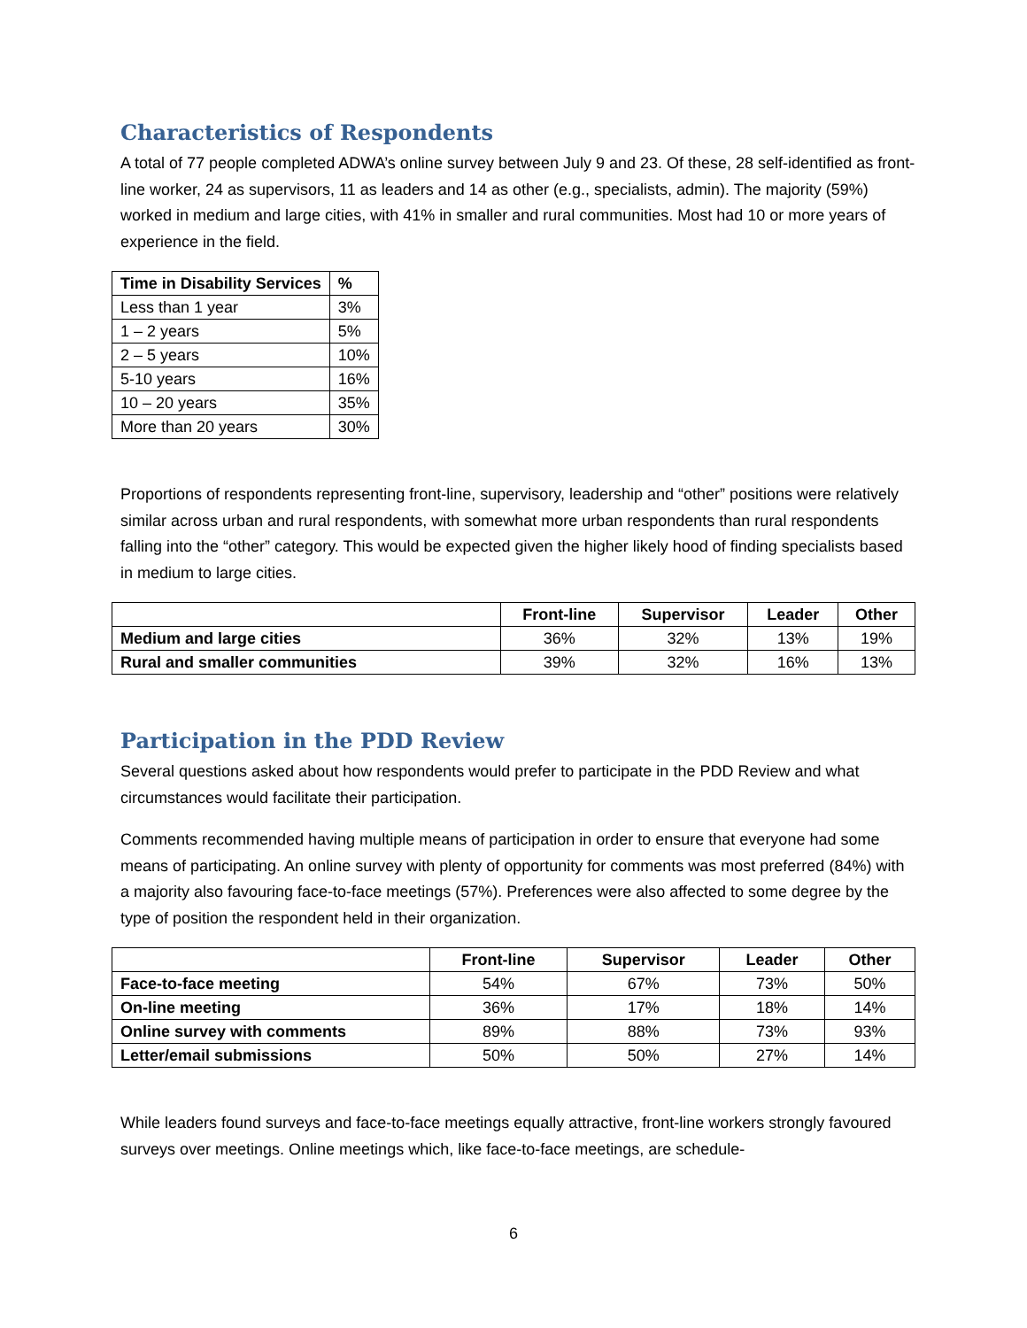Characteristics of Respondents
A total of 77 people completed ADWA’s online survey between July 9 and 23. Of these, 28 self-identified as front-line worker, 24 as supervisors, 11 as leaders and 14 as other (e.g., specialists, admin). The majority (59%) worked in medium and large cities, with 41% in smaller and rural communities. Most had 10 or more years of experience in the field.
| Time in Disability Services | % |
| --- | --- |
| Less than 1 year | 3% |
| 1 – 2 years | 5% |
| 2 – 5 years | 10% |
| 5-10 years | 16% |
| 10 – 20 years | 35% |
| More than 20 years | 30% |
Proportions of respondents representing front-line, supervisory, leadership and “other” positions were relatively similar across urban and rural respondents, with somewhat more urban respondents than rural respondents falling into the “other” category. This would be expected given the higher likely hood of finding specialists based in medium to large cities.
| | Front-line | Supervisor | Leader | Other |
| --- | --- | --- | --- | --- |
| Medium and large cities | 36% | 32% | 13% | 19% |
| Rural and smaller communities | 39% | 32% | 16% | 13% |
Participation in the PDD Review
Several questions asked about how respondents would prefer to participate in the PDD Review and what circumstances would facilitate their participation.
Comments recommended having multiple means of participation in order to ensure that everyone had some means of participating. An online survey with plenty of opportunity for comments was most preferred (84%) with a majority also favouring face-to-face meetings (57%). Preferences were also affected to some degree by the type of position the respondent held in their organization.
| | Front-line | Supervisor | Leader | Other |
| --- | --- | --- | --- | --- |
| Face-to-face meeting | 54% | 67% | 73% | 50% |
| On-line meeting | 36% | 17% | 18% | 14% |
| Online survey with comments | 89% | 88% | 73% | 93% |
| Letter/email submissions | 50% | 50% | 27% | 14% |
While leaders found surveys and face-to-face meetings equally attractive, front-line workers strongly favoured surveys over meetings. Online meetings which, like face-to-face meetings, are schedule-
6